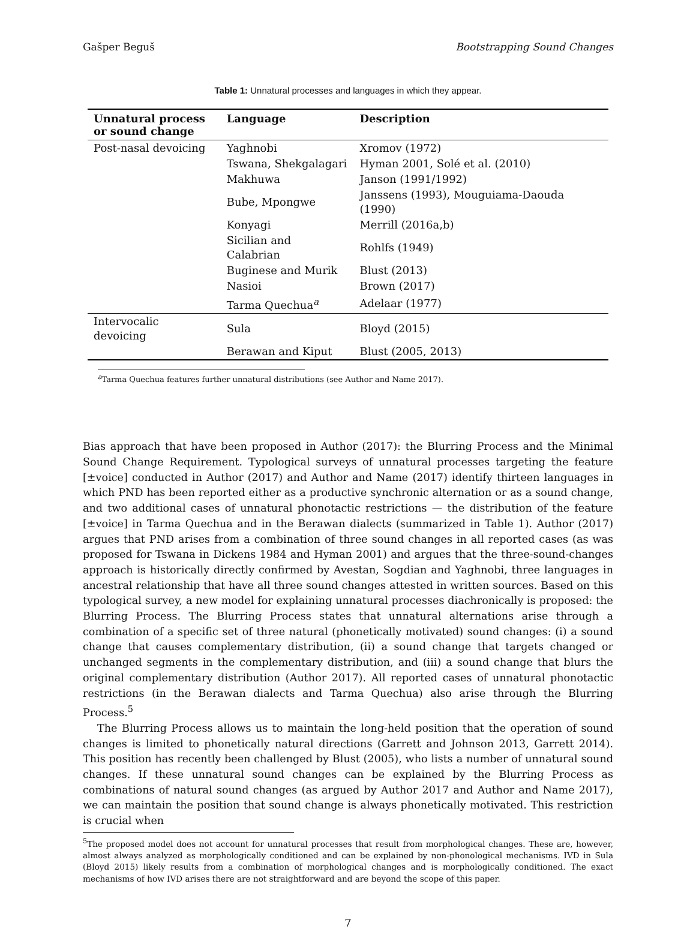Gašper Beguš Bootstrapping Sound Changes
Table 1: Unnatural processes and languages in which they appear.
| Unnatural process or sound change | Language | Description |
| --- | --- | --- |
| Post-nasal devoicing | Yaghnobi | Xromov (1972) |
| | Tswana, Shekgalagari | Hyman 2001, Solé et al. (2010) |
| | Makhuwa | Janson (1991/1992) |
| | Bube, Mpongwe | Janssens (1993), Mouguiama-Daouda (1990) |
| | Konyagi | Merrill (2016a,b) |
| | Sicilian and Calabrian | Rohlfs (1949) |
| | Buginese and Murik | Blust (2013) |
| | Nasioi | Brown (2017) |
| | Tarma Quechua<sup>a</sup> | Adelaar (1977) |
| Intervocalic devoicing | Sula | Bloyd (2015) |
| | Berawan and Kiput | Blust (2005, 2013) |
<sup>a</sup> Tarma Quechua features further unnatural distributions (see Author and Name 2017).
Bias approach that have been proposed in Author (2017): the Blurring Process and the Minimal Sound Change Requirement. Typological surveys of unnatural processes targeting the feature [±voice] conducted in Author (2017) and Author and Name (2017) identify thirteen languages in which PND has been reported either as a productive synchronic alternation or as a sound change, and two additional cases of unnatural phonotactic restrictions — the distribution of the feature [±voice] in Tarma Quechua and in the Berawan dialects (summarized in Table 1). Author (2017) argues that PND arises from a combination of three sound changes in all reported cases (as was proposed for Tswana in Dickens 1984 and Hyman 2001) and argues that the three-sound-changes approach is historically directly confirmed by Avestan, Sogdian and Yaghnobi, three languages in ancestral relationship that have all three sound changes attested in written sources. Based on this typological survey, a new model for explaining unnatural processes diachronically is proposed: the Blurring Process. The Blurring Process states that unnatural alternations arise through a combination of a specific set of three natural (phonetically motivated) sound changes: (i) a sound change that causes complementary distribution, (ii) a sound change that targets changed or unchanged segments in the complementary distribution, and (iii) a sound change that blurs the original complementary distribution (Author 2017). All reported cases of unnatural phonotactic restrictions (in the Berawan dialects and Tarma Quechua) also arise through the Blurring Process.<sup>5</sup>
The Blurring Process allows us to maintain the long-held position that the operation of sound changes is limited to phonetically natural directions (Garrett and Johnson 2013, Garrett 2014). This position has recently been challenged by Blust (2005), who lists a number of unnatural sound changes. If these unnatural sound changes can be explained by the Blurring Process as combinations of natural sound changes (as argued by Author 2017 and Author and Name 2017), we can maintain the position that sound change is always phonetically motivated. This restriction is crucial when
<sup>5</sup> The proposed model does not account for unnatural processes that result from morphological changes. These are, however, almost always analyzed as morphologically conditioned and can be explained by non-phonological mechanisms. IVD in Sula (Bloyd 2015) likely results from a combination of morphological changes and is morphologically conditioned. The exact mechanisms of how IVD arises there are not straightforward and are beyond the scope of this paper.
7